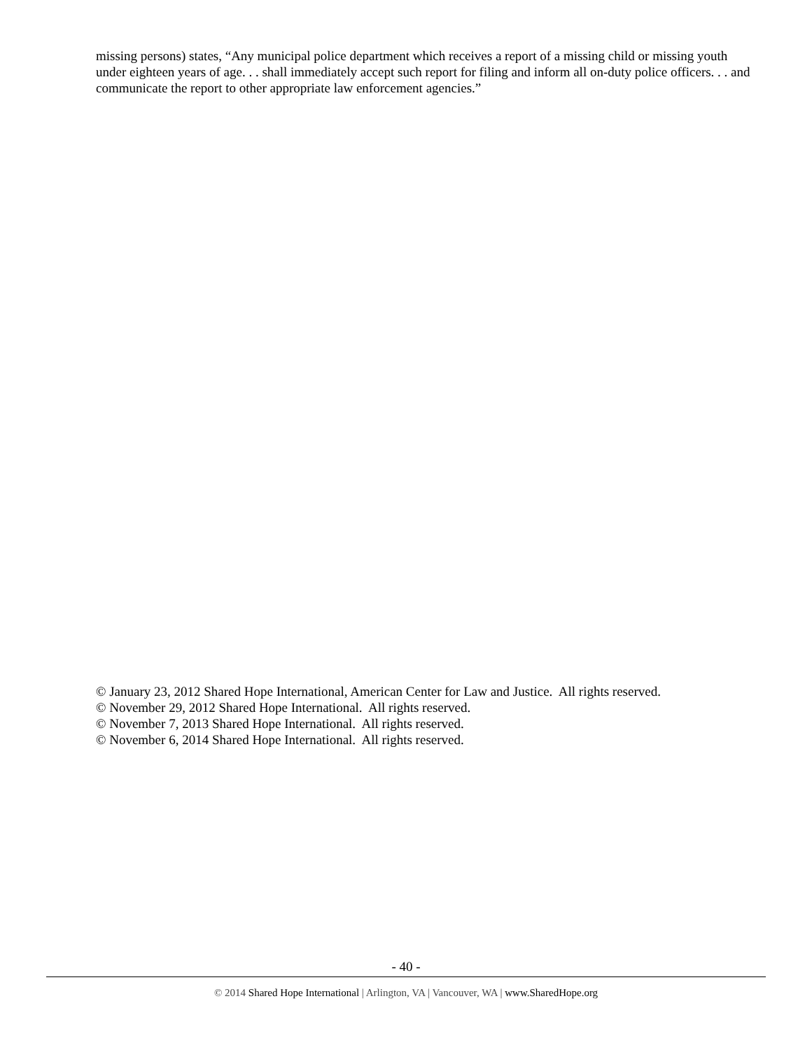missing persons) states, “Any municipal police department which receives a report of a missing child or missing youth under eighteen years of age. . . shall immediately accept such report for filing and inform all on-duty police officers. . . and communicate the report to other appropriate law enforcement agencies.”
© January 23, 2012 Shared Hope International, American Center for Law and Justice. All rights reserved.
© November 29, 2012 Shared Hope International. All rights reserved.
© November 7, 2013 Shared Hope International. All rights reserved.
© November 6, 2014 Shared Hope International. All rights reserved.
- 40 -
© 2014 Shared Hope International | Arlington, VA | Vancouver, WA | www.SharedHope.org